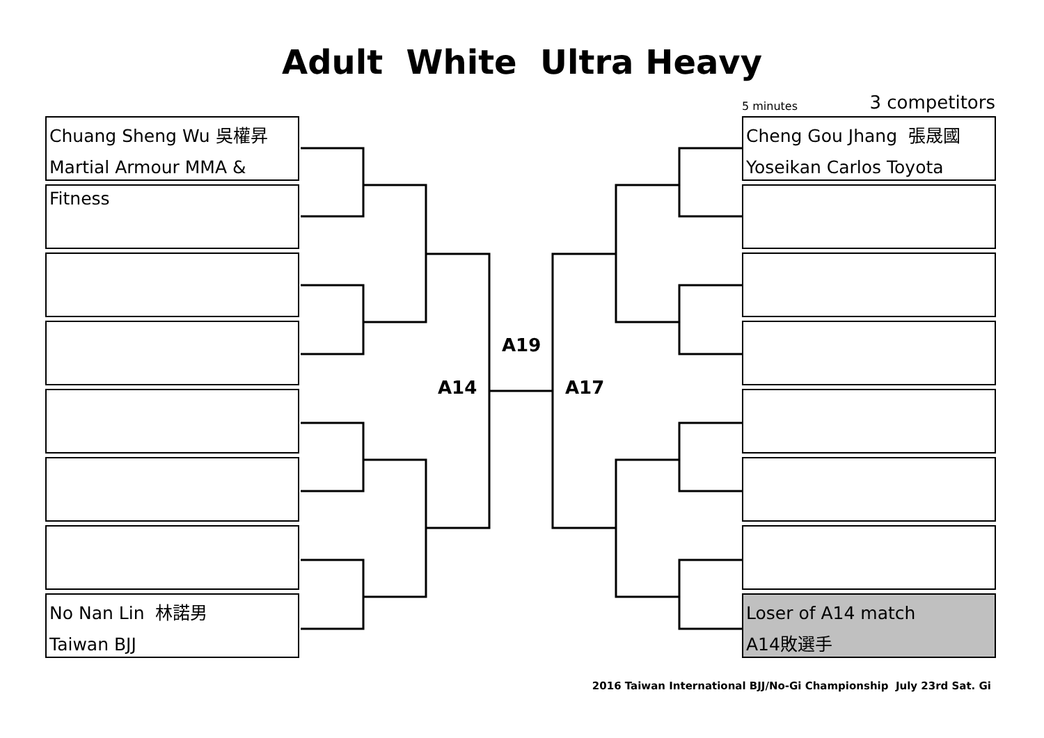Adult White Ultra Heavy
5 minutes 3 competitors
Chuang Sheng Wu 吳權昇
Martial Armour MMA & Fitness
No Nan Lin 林諾男
Taiwan BJJ
Cheng Gou Jhang 張晟國
Yoseikan Carlos Toyota
Loser of A14 match
A14敗選手
A19
A14 A17
2016 Taiwan International BJJ/No-Gi Championship July 23rd Sat. Gi